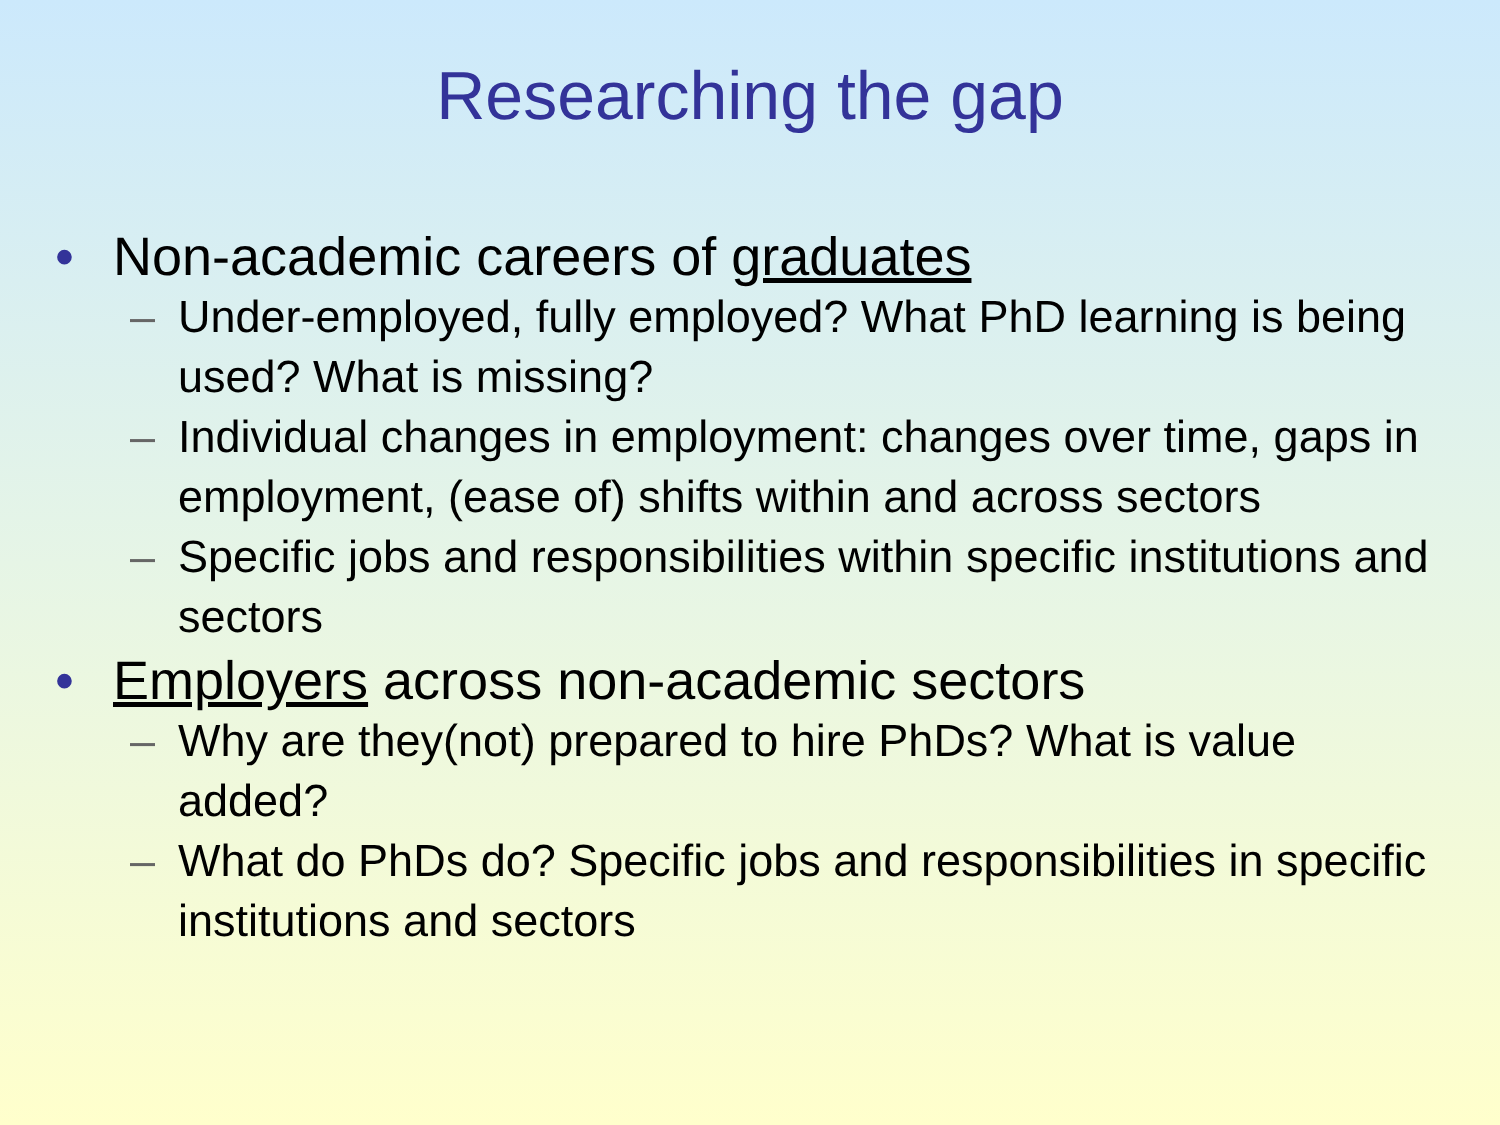Researching the gap
• Non-academic careers of graduates
– Under-employed, fully employed? What PhD learning is being used? What is missing?
– Individual changes in employment: changes over time, gaps in employment, (ease of) shifts within and across sectors
– Specific jobs and responsibilities within specific institutions and sectors
• Employers across non-academic sectors
– Why are they(not) prepared to hire PhDs? What is value added?
– What do PhDs do? Specific jobs and responsibilities in specific institutions and sectors